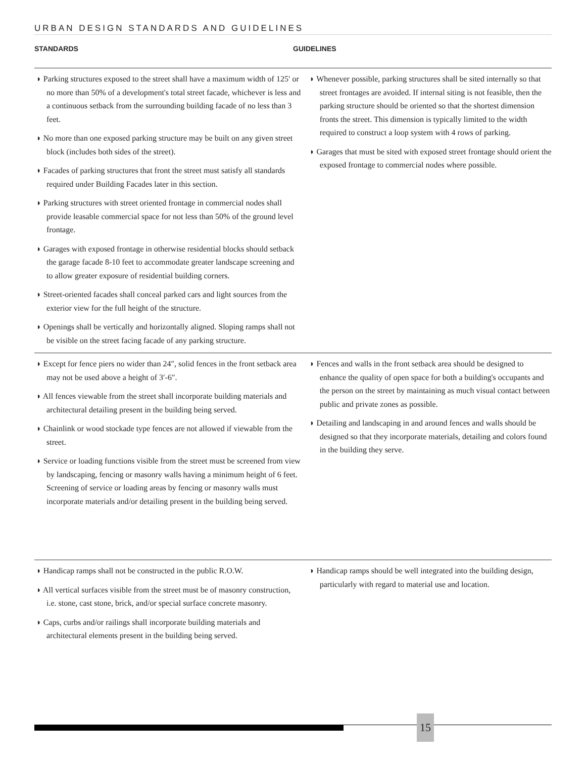URBAN DESIGN STANDARDS AND GUIDELINES
STANDARDS GUIDELINES
◗ Parking structures exposed to the street shall have a maximum width of 125′ or no more than 50% of a development's total street facade, whichever is less and a continuous setback from the surrounding building facade of no less than 3 feet.
◗ No more than one exposed parking structure may be built on any given street block (includes both sides of the street).
◗ Facades of parking structures that front the street must satisfy all standards required under Building Facades later in this section.
◗ Parking structures with street oriented frontage in commercial nodes shall provide leasable commercial space for not less than 50% of the ground level frontage.
◗ Garages with exposed frontage in otherwise residential blocks should setback the garage facade 8-10 feet to accommodate greater landscape screening and to allow greater exposure of residential building corners.
◗ Street-oriented facades shall conceal parked cars and light sources from the exterior view for the full height of the structure.
◗ Openings shall be vertically and horizontally aligned. Sloping ramps shall not be visible on the street facing facade of any parking structure.
◗ Whenever possible, parking structures shall be sited internally so that street frontages are avoided. If internal siting is not feasible, then the parking structure should be oriented so that the shortest dimension fronts the street. This dimension is typically limited to the width required to construct a loop system with 4 rows of parking.
◗ Garages that must be sited with exposed street frontage should orient the exposed frontage to commercial nodes where possible.
◗ Except for fence piers no wider than 24″, solid fences in the front setback area may not be used above a height of 3′-6″.
◗ All fences viewable from the street shall incorporate building materials and architectural detailing present in the building being served.
◗ Chainlink or wood stockade type fences are not allowed if viewable from the street.
◗ Service or loading functions visible from the street must be screened from view by landscaping, fencing or masonry walls having a minimum height of 6 feet. Screening of service or loading areas by fencing or masonry walls must incorporate materials and/or detailing present in the building being served.
◗ Fences and walls in the front setback area should be designed to enhance the quality of open space for both a building's occupants and the person on the street by maintaining as much visual contact between public and private zones as possible.
◗ Detailing and landscaping in and around fences and walls should be designed so that they incorporate materials, detailing and colors found in the building they serve.
◗ Handicap ramps shall not be constructed in the public R.O.W.
◗ All vertical surfaces visible from the street must be of masonry construction, i.e. stone, cast stone, brick, and/or special surface concrete masonry.
◗ Caps, curbs and/or railings shall incorporate building materials and architectural elements present in the building being served.
◗ Handicap ramps should be well integrated into the building design, particularly with regard to material use and location.
15